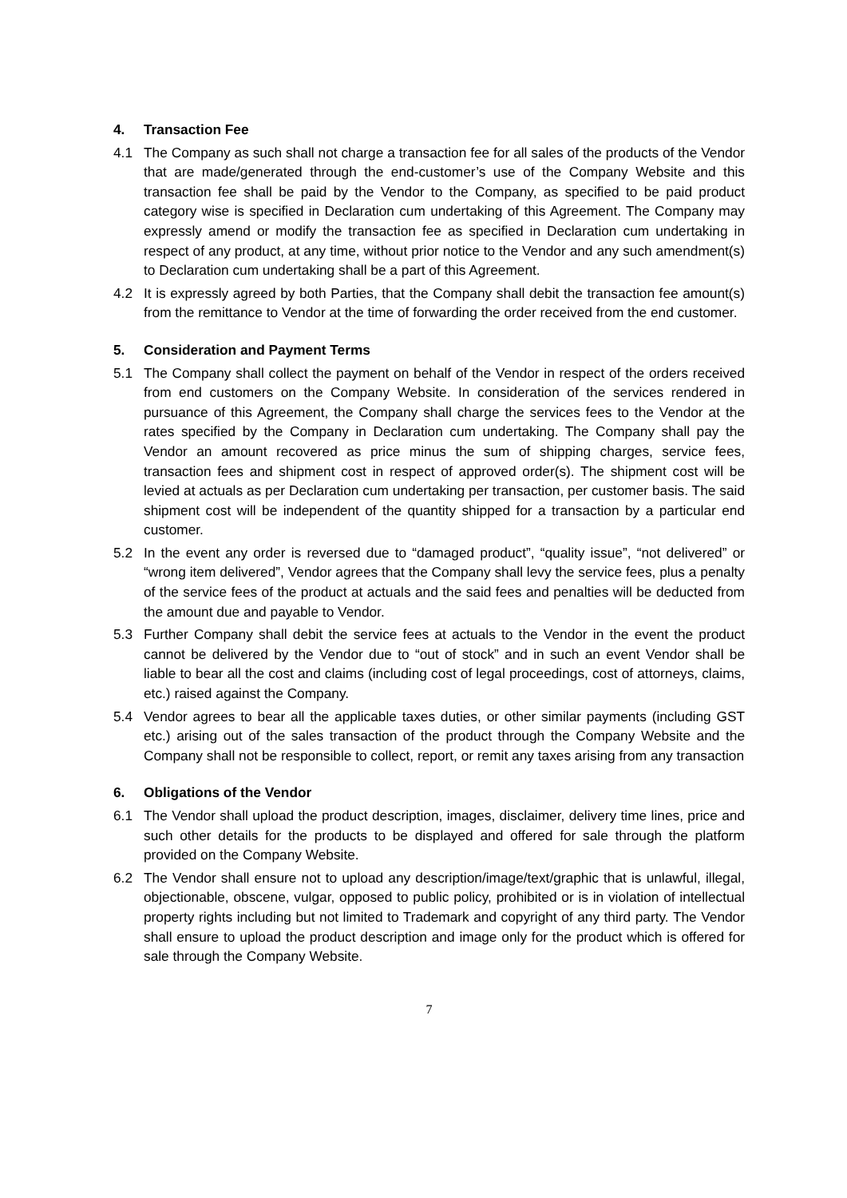4. Transaction Fee
4.1 The Company as such shall not charge a transaction fee for all sales of the products of the Vendor that are made/generated through the end-customer’s use of the Company Website and this transaction fee shall be paid by the Vendor to the Company, as specified to be paid product category wise is specified in Declaration cum undertaking of this Agreement. The Company may expressly amend or modify the transaction fee as specified in Declaration cum undertaking in respect of any product, at any time, without prior notice to the Vendor and any such amendment(s) to Declaration cum undertaking shall be a part of this Agreement.
4.2 It is expressly agreed by both Parties, that the Company shall debit the transaction fee amount(s) from the remittance to Vendor at the time of forwarding the order received from the end customer.
5. Consideration and Payment Terms
5.1 The Company shall collect the payment on behalf of the Vendor in respect of the orders received from end customers on the Company Website. In consideration of the services rendered in pursuance of this Agreement, the Company shall charge the services fees to the Vendor at the rates specified by the Company in Declaration cum undertaking. The Company shall pay the Vendor an amount recovered as price minus the sum of shipping charges, service fees, transaction fees and shipment cost in respect of approved order(s). The shipment cost will be levied at actuals as per Declaration cum undertaking per transaction, per customer basis. The said shipment cost will be independent of the quantity shipped for a transaction by a particular end customer.
5.2 In the event any order is reversed due to “damaged product”, “quality issue”, “not delivered” or “wrong item delivered”, Vendor agrees that the Company shall levy the service fees, plus a penalty of the service fees of the product at actuals and the said fees and penalties will be deducted from the amount due and payable to Vendor.
5.3 Further Company shall debit the service fees at actuals to the Vendor in the event the product cannot be delivered by the Vendor due to “out of stock” and in such an event Vendor shall be liable to bear all the cost and claims (including cost of legal proceedings, cost of attorneys, claims, etc.) raised against the Company.
5.4 Vendor agrees to bear all the applicable taxes duties, or other similar payments (including GST etc.) arising out of the sales transaction of the product through the Company Website and the Company shall not be responsible to collect, report, or remit any taxes arising from any transaction
6. Obligations of the Vendor
6.1 The Vendor shall upload the product description, images, disclaimer, delivery time lines, price and such other details for the products to be displayed and offered for sale through the platform provided on the Company Website.
6.2 The Vendor shall ensure not to upload any description/image/text/graphic that is unlawful, illegal, objectionable, obscene, vulgar, opposed to public policy, prohibited or is in violation of intellectual property rights including but not limited to Trademark and copyright of any third party. The Vendor shall ensure to upload the product description and image only for the product which is offered for sale through the Company Website.
7